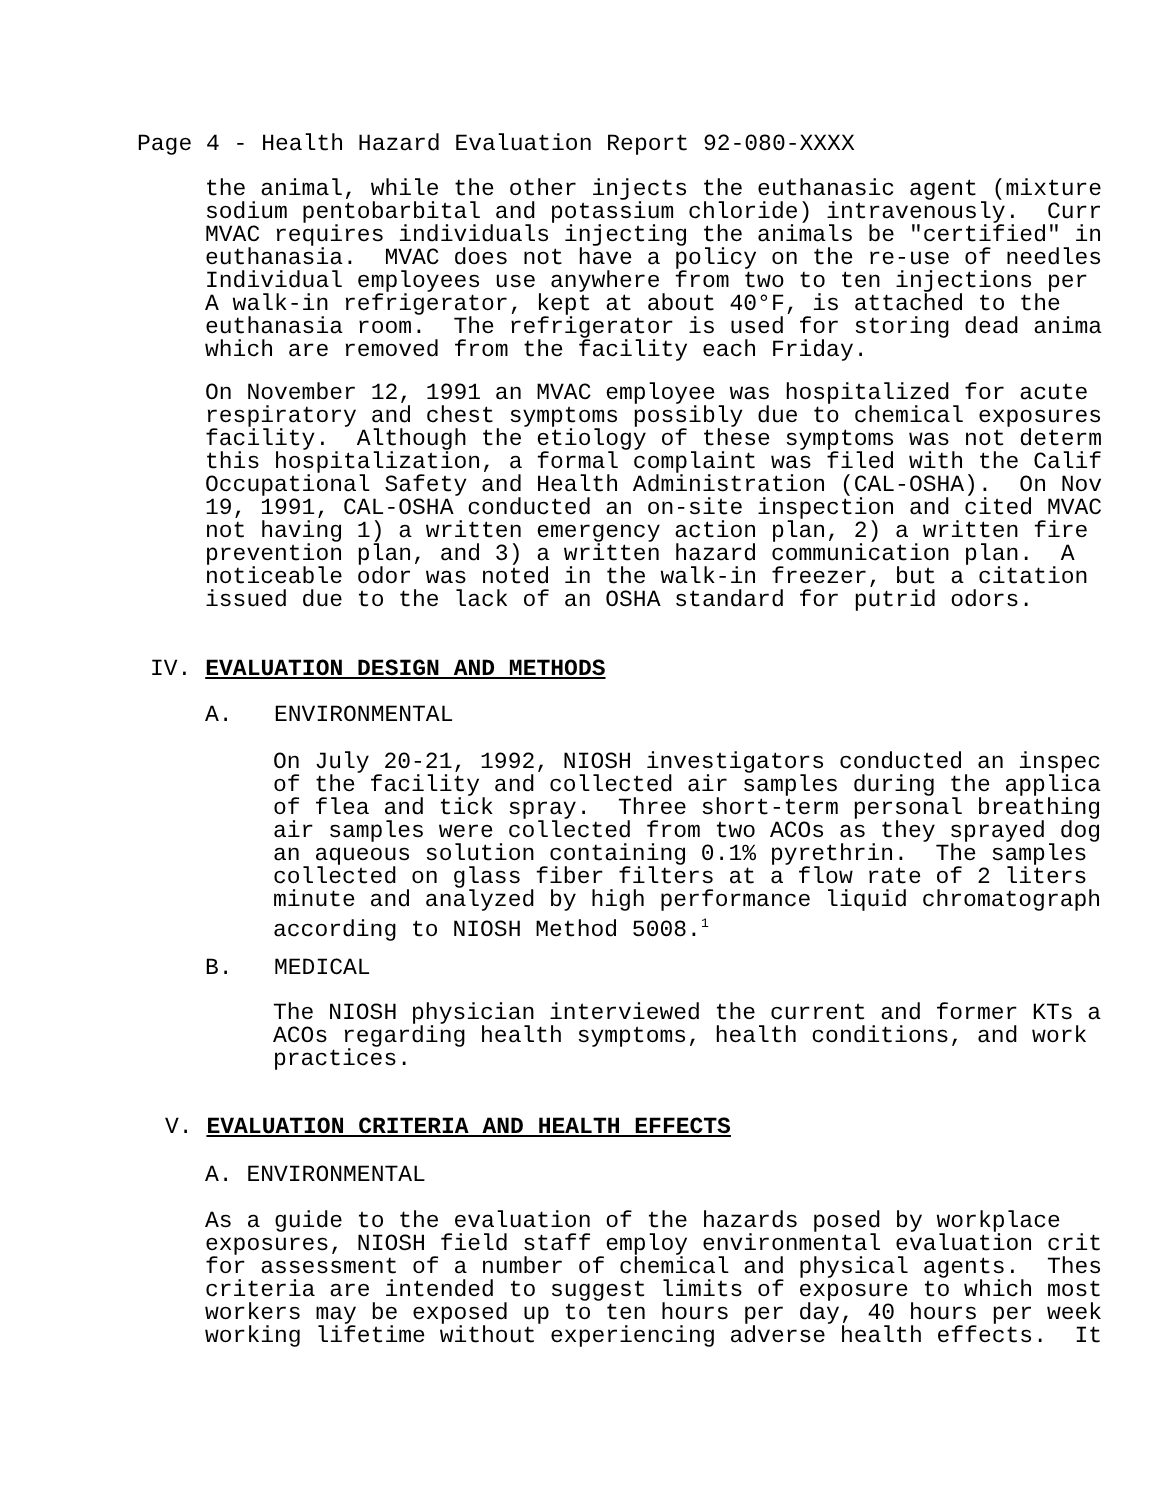Page 4 - Health Hazard Evaluation Report 92-080-XXXX
the animal, while the other injects the euthanasic agent (mixture sodium pentobarbital and potassium chloride) intravenously. Curr MVAC requires individuals injecting the animals be "certified" in euthanasia. MVAC does not have a policy on the re-use of needles Individual employees use anywhere from two to ten injections per A walk-in refrigerator, kept at about 40°F, is attached to the euthanasia room. The refrigerator is used for storing dead anima which are removed from the facility each Friday.
On November 12, 1991 an MVAC employee was hospitalized for acute respiratory and chest symptoms possibly due to chemical exposures facility. Although the etiology of these symptoms was not determ this hospitalization, a formal complaint was filed with the Calif Occupational Safety and Health Administration (CAL-OSHA). On Nov 19, 1991, CAL-OSHA conducted an on-site inspection and cited MVAC not having 1) a written emergency action plan, 2) a written fire prevention plan, and 3) a written hazard communication plan. A noticeable odor was noted in the walk-in freezer, but a citation issued due to the lack of an OSHA standard for putrid odors.
IV. EVALUATION DESIGN AND METHODS
A. ENVIRONMENTAL
On July 20-21, 1992, NIOSH investigators conducted an inspec of the facility and collected air samples during the applica of flea and tick spray. Three short-term personal breathing air samples were collected from two ACOs as they sprayed dog an aqueous solution containing 0.1% pyrethrin. The samples collected on glass fiber filters at a flow rate of 2 liters minute and analyzed by high performance liquid chromatograph according to NIOSH Method 5008.<sup>1</sup>
B. MEDICAL
The NIOSH physician interviewed the current and former KTs a ACOs regarding health symptoms, health conditions, and work practices.
V. EVALUATION CRITERIA AND HEALTH EFFECTS
A. ENVIRONMENTAL
As a guide to the evaluation of the hazards posed by workplace exposures, NIOSH field staff employ environmental evaluation crit for assessment of a number of chemical and physical agents. Thes criteria are intended to suggest limits of exposure to which most workers may be exposed up to ten hours per day, 40 hours per week working lifetime without experiencing adverse health effects. It